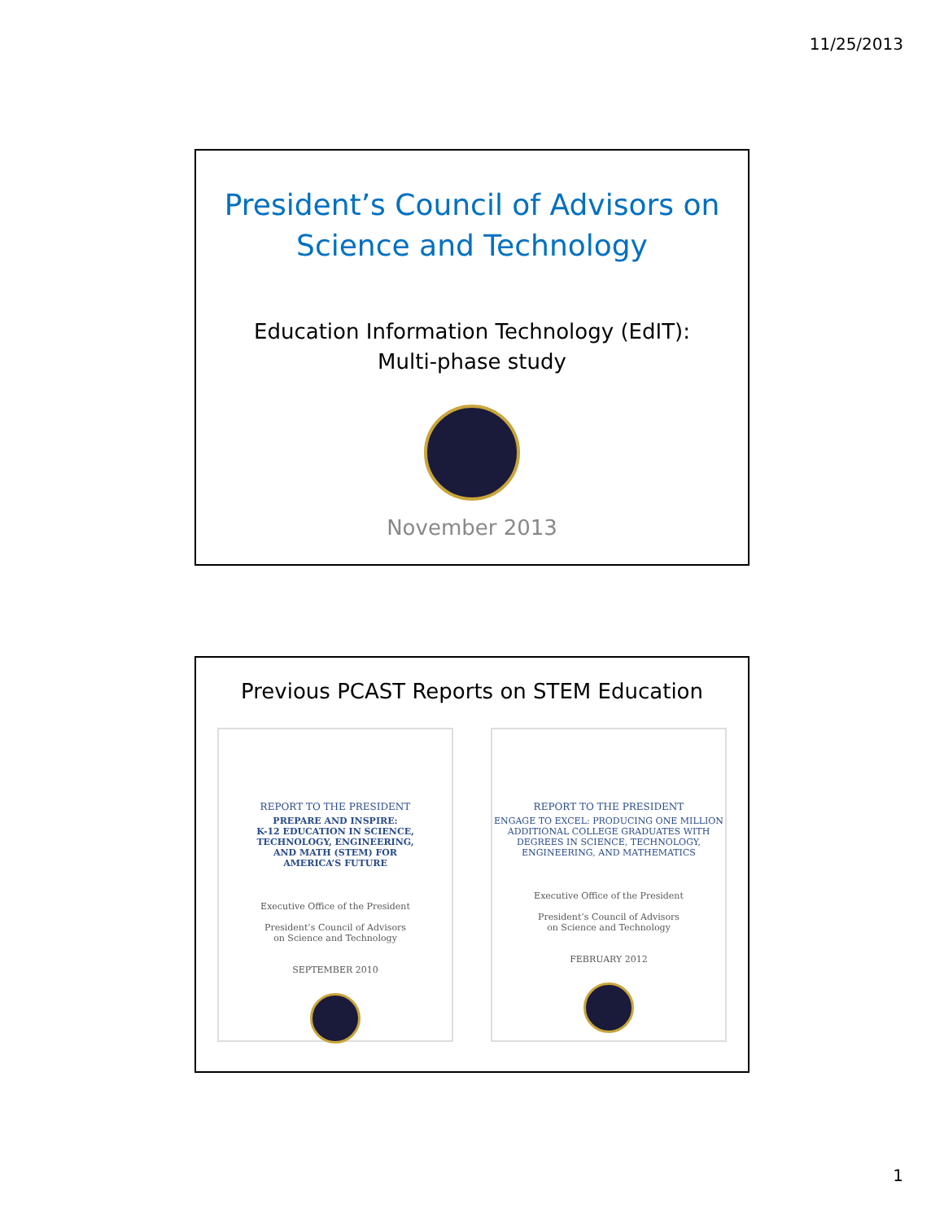11/25/2013
President’s Council of Advisors on
Science and Technology
Education Information Technology (EdIT):
Multi-phase study
November 2013
Previous PCAST Reports on STEM Education
REPORT TO THE PRESIDENT
PREPARE AND INSPIRE:
K-12 EDUCATION IN SCIENCE,
TECHNOLOGY, ENGINEERING,
AND MATH (STEM) FOR
AMERICA’S FUTURE
Executive Office of the President
President’s Council of Advisors
on Science and Technology
SEPTEMBER 2010
REPORT TO THE PRESIDENT
ENGAGE TO EXCEL: PRODUCING ONE MILLION
ADDITIONAL COLLEGE GRADUATES WITH
DEGREES IN SCIENCE, TECHNOLOGY,
ENGINEERING, AND MATHEMATICS
Executive Office of the President
President’s Council of Advisors
on Science and Technology
FEBRUARY 2012
1